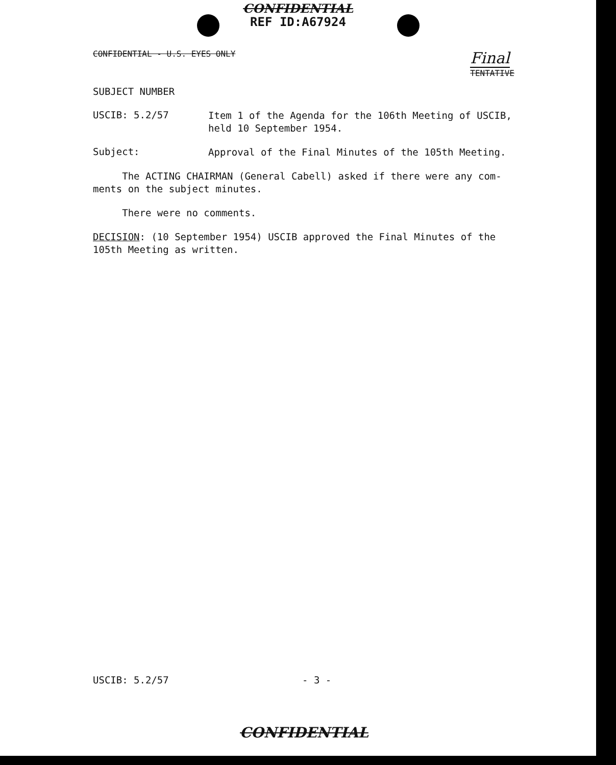CONFIDENTIAL
REF ID:A67924
CONFIDENTIAL - U.S. EYES ONLY Final
TENTATIVE
SUBJECT NUMBER
USCIB: 5.2/57
Item 1 of the Agenda for the 106th Meeting of USCIB, held 10 September 1954.
Subject:
Approval of the Final Minutes of the 105th Meeting.
The ACTING CHAIRMAN (General Cabell) asked if there were any com-
ments on the subject minutes.
There were no comments.
DECISION: (10 September 1954) USCIB approved the Final Minutes of the 105th Meeting as written.
USCIB: 5.2/57 - 3 -
CONFIDENTIAL